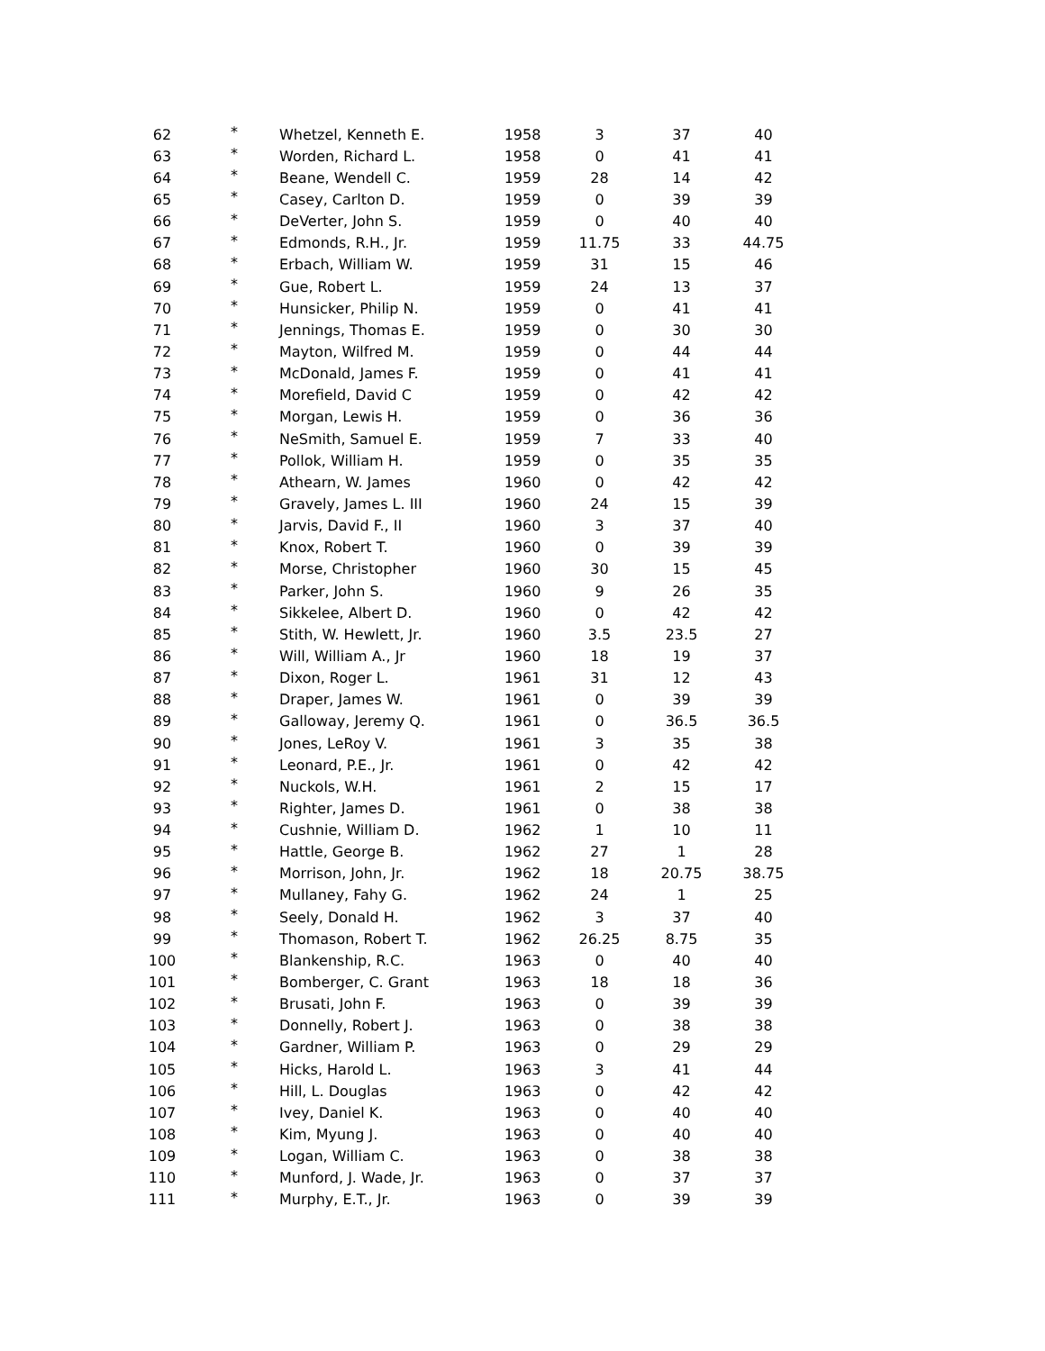| 62 | * | Whetzel, Kenneth E. | 1958 | 3 | 37 | 40 |
| 63 | * | Worden, Richard L. | 1958 | 0 | 41 | 41 |
| 64 | * | Beane, Wendell C. | 1959 | 28 | 14 | 42 |
| 65 | * | Casey, Carlton D. | 1959 | 0 | 39 | 39 |
| 66 | * | DeVerter, John S. | 1959 | 0 | 40 | 40 |
| 67 | * | Edmonds, R.H., Jr. | 1959 | 11.75 | 33 | 44.75 |
| 68 | * | Erbach, William W. | 1959 | 31 | 15 | 46 |
| 69 | * | Gue, Robert L. | 1959 | 24 | 13 | 37 |
| 70 | * | Hunsicker, Philip N. | 1959 | 0 | 41 | 41 |
| 71 | * | Jennings, Thomas E. | 1959 | 0 | 30 | 30 |
| 72 | * | Mayton, Wilfred M. | 1959 | 0 | 44 | 44 |
| 73 | * | McDonald, James F. | 1959 | 0 | 41 | 41 |
| 74 | * | Morefield, David C | 1959 | 0 | 42 | 42 |
| 75 | * | Morgan, Lewis H. | 1959 | 0 | 36 | 36 |
| 76 | * | NeSmith, Samuel E. | 1959 | 7 | 33 | 40 |
| 77 | * | Pollok, William H. | 1959 | 0 | 35 | 35 |
| 78 | * | Athearn, W. James | 1960 | 0 | 42 | 42 |
| 79 | * | Gravely, James L. III | 1960 | 24 | 15 | 39 |
| 80 | * | Jarvis, David F., II | 1960 | 3 | 37 | 40 |
| 81 | * | Knox, Robert T. | 1960 | 0 | 39 | 39 |
| 82 | * | Morse, Christopher | 1960 | 30 | 15 | 45 |
| 83 | * | Parker, John S. | 1960 | 9 | 26 | 35 |
| 84 | * | Sikkelee, Albert D. | 1960 | 0 | 42 | 42 |
| 85 | * | Stith, W. Hewlett, Jr. | 1960 | 3.5 | 23.5 | 27 |
| 86 | * | Will, William A., Jr | 1960 | 18 | 19 | 37 |
| 87 | * | Dixon, Roger L. | 1961 | 31 | 12 | 43 |
| 88 | * | Draper, James W. | 1961 | 0 | 39 | 39 |
| 89 | * | Galloway, Jeremy Q. | 1961 | 0 | 36.5 | 36.5 |
| 90 | * | Jones, LeRoy V. | 1961 | 3 | 35 | 38 |
| 91 | * | Leonard, P.E., Jr. | 1961 | 0 | 42 | 42 |
| 92 | * | Nuckols, W.H. | 1961 | 2 | 15 | 17 |
| 93 | * | Righter, James D. | 1961 | 0 | 38 | 38 |
| 94 | * | Cushnie, William D. | 1962 | 1 | 10 | 11 |
| 95 | * | Hattle, George B. | 1962 | 27 | 1 | 28 |
| 96 | * | Morrison, John, Jr. | 1962 | 18 | 20.75 | 38.75 |
| 97 | * | Mullaney, Fahy G. | 1962 | 24 | 1 | 25 |
| 98 | * | Seely, Donald H. | 1962 | 3 | 37 | 40 |
| 99 | * | Thomason, Robert T. | 1962 | 26.25 | 8.75 | 35 |
| 100 | * | Blankenship, R.C. | 1963 | 0 | 40 | 40 |
| 101 | * | Bomberger, C. Grant | 1963 | 18 | 18 | 36 |
| 102 | * | Brusati, John F. | 1963 | 0 | 39 | 39 |
| 103 | * | Donnelly, Robert J. | 1963 | 0 | 38 | 38 |
| 104 | * | Gardner, William P. | 1963 | 0 | 29 | 29 |
| 105 | * | Hicks, Harold L. | 1963 | 3 | 41 | 44 |
| 106 | * | Hill, L. Douglas | 1963 | 0 | 42 | 42 |
| 107 | * | Ivey, Daniel K. | 1963 | 0 | 40 | 40 |
| 108 | * | Kim, Myung J. | 1963 | 0 | 40 | 40 |
| 109 | * | Logan, William C. | 1963 | 0 | 38 | 38 |
| 110 | * | Munford, J. Wade, Jr. | 1963 | 0 | 37 | 37 |
| 111 | * | Murphy, E.T., Jr. | 1963 | 0 | 39 | 39 |